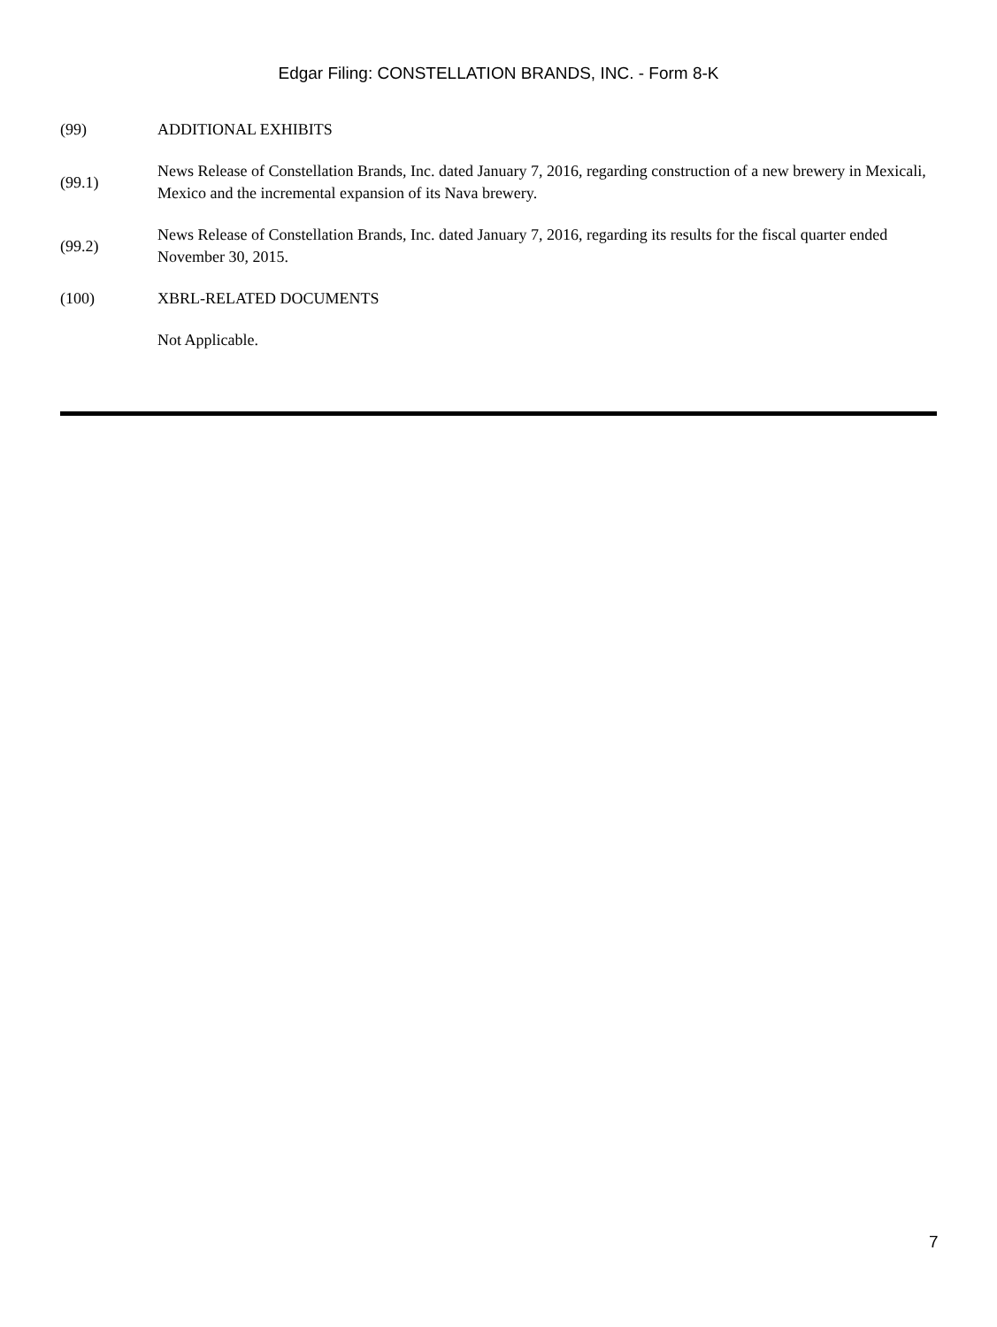Edgar Filing: CONSTELLATION BRANDS, INC. - Form 8-K
(99) ADDITIONAL EXHIBITS
(99.1)
News Release of Constellation Brands, Inc. dated January 7, 2016, regarding construction of a new brewery in Mexicali, Mexico and the incremental expansion of its Nava brewery.
(99.2)
News Release of Constellation Brands, Inc. dated January 7, 2016, regarding its results for the fiscal quarter ended November 30, 2015.
(100) XBRL-RELATED DOCUMENTS
Not Applicable.
7